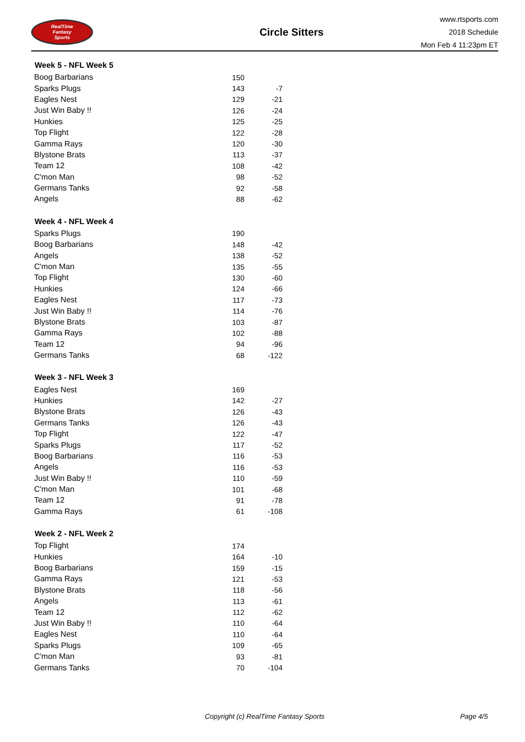RealTime
Fantasy
Sports
Circle Sitters
www.rtsports.com
2018 Schedule
Mon Feb 4 11:23pm ET
| Week 5 - NFL Week 5 | | |
| --- | --- | --- |
| Boog Barbarians | 150 | |
| Sparks Plugs | 143 | -7 |
| Eagles Nest | 129 | -21 |
| Just Win Baby !! | 126 | -24 |
| Hunkies | 125 | -25 |
| Top Flight | 122 | -28 |
| Gamma Rays | 120 | -30 |
| Blystone Brats | 113 | -37 |
| Team 12 | 108 | -42 |
| C'mon Man | 98 | -52 |
| Germans Tanks | 92 | -58 |
| Angels | 88 | -62 |
| Week 4 - NFL Week 4 | | |
| Sparks Plugs | 190 | |
| Boog Barbarians | 148 | -42 |
| Angels | 138 | -52 |
| C'mon Man | 135 | -55 |
| Top Flight | 130 | -60 |
| Hunkies | 124 | -66 |
| Eagles Nest | 117 | -73 |
| Just Win Baby !! | 114 | -76 |
| Blystone Brats | 103 | -87 |
| Gamma Rays | 102 | -88 |
| Team 12 | 94 | -96 |
| Germans Tanks | 68 | -122 |
| Week 3 - NFL Week 3 | | |
| Eagles Nest | 169 | |
| Hunkies | 142 | -27 |
| Blystone Brats | 126 | -43 |
| Germans Tanks | 126 | -43 |
| Top Flight | 122 | -47 |
| Sparks Plugs | 117 | -52 |
| Boog Barbarians | 116 | -53 |
| Angels | 116 | -53 |
| Just Win Baby !! | 110 | -59 |
| C'mon Man | 101 | -68 |
| Team 12 | 91 | -78 |
| Gamma Rays | 61 | -108 |
| Week 2 - NFL Week 2 | | |
| Top Flight | 174 | |
| Hunkies | 164 | -10 |
| Boog Barbarians | 159 | -15 |
| Gamma Rays | 121 | -53 |
| Blystone Brats | 118 | -56 |
| Angels | 113 | -61 |
| Team 12 | 112 | -62 |
| Just Win Baby !! | 110 | -64 |
| Eagles Nest | 110 | -64 |
| Sparks Plugs | 109 | -65 |
| C'mon Man | 93 | -81 |
| Germans Tanks | 70 | -104 |
Copyright (c) RealTime Fantasy Sports Page 4/5